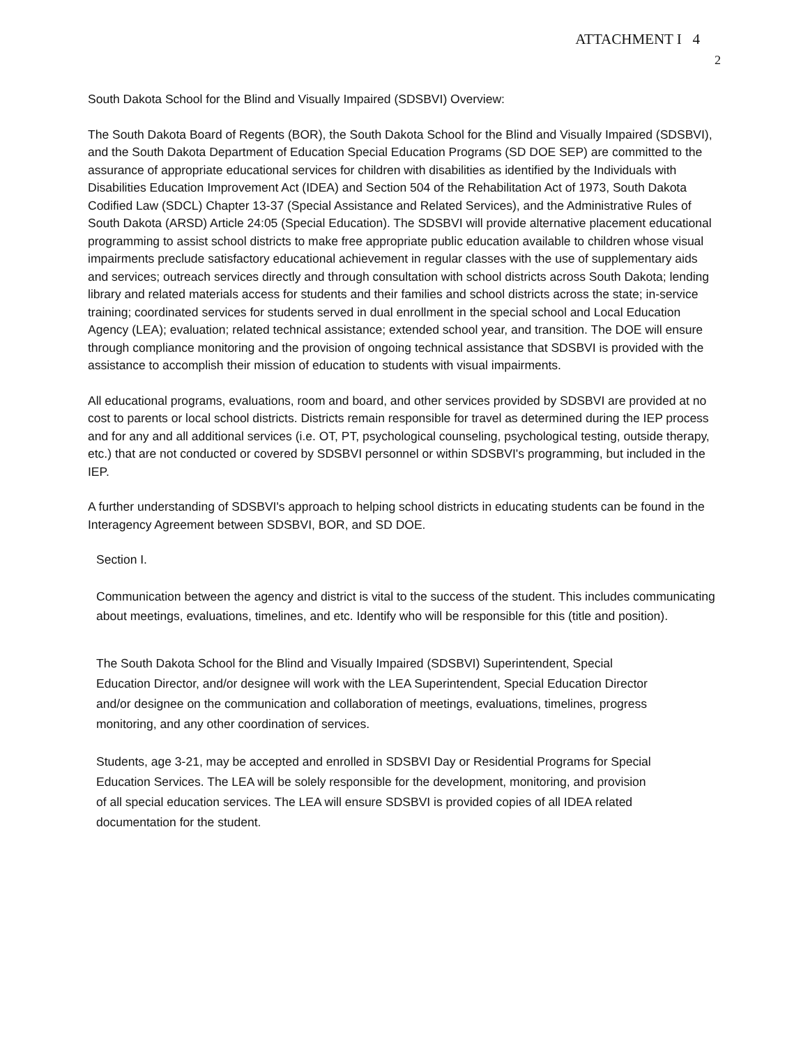ATTACHMENT I 4
2
South Dakota School for the Blind and Visually Impaired (SDSBVI) Overview:
The South Dakota Board of Regents (BOR), the South Dakota School for the Blind and Visually Impaired (SDSBVI), and the South Dakota Department of Education Special Education Programs (SD DOE SEP) are committed to the assurance of appropriate educational services for children with disabilities as identified by the Individuals with Disabilities Education Improvement Act (IDEA) and Section 504 of the Rehabilitation Act of 1973, South Dakota Codified Law (SDCL) Chapter 13-37 (Special Assistance and Related Services), and the Administrative Rules of South Dakota (ARSD) Article 24:05 (Special Education). The SDSBVI will provide alternative placement educational programming to assist school districts to make free appropriate public education available to children whose visual impairments preclude satisfactory educational achievement in regular classes with the use of supplementary aids and services; outreach services directly and through consultation with school districts across South Dakota; lending library and related materials access for students and their families and school districts across the state; in-service training; coordinated services for students served in dual enrollment in the special school and Local Education Agency (LEA); evaluation; related technical assistance; extended school year, and transition. The DOE will ensure through compliance monitoring and the provision of ongoing technical assistance that SDSBVI is provided with the assistance to accomplish their mission of education to students with visual impairments.
All educational programs, evaluations, room and board, and other services provided by SDSBVI are provided at no cost to parents or local school districts. Districts remain responsible for travel as determined during the IEP process and for any and all additional services (i.e. OT, PT, psychological counseling, psychological testing, outside therapy, etc.) that are not conducted or covered by SDSBVI personnel or within SDSBVI's programming, but included in the IEP.
A further understanding of SDSBVI's approach to helping school districts in educating students can be found in the Interagency Agreement between SDSBVI, BOR, and SD DOE.
Section I.
Communication between the agency and district is vital to the success of the student. This includes communicating about meetings, evaluations, timelines, and etc. Identify who will be responsible for this (title and position).
The South Dakota School for the Blind and Visually Impaired (SDSBVI) Superintendent, Special Education Director, and/or designee will work with the LEA Superintendent, Special Education Director and/or designee on the communication and collaboration of meetings, evaluations, timelines, progress monitoring, and any other coordination of services.
Students, age 3-21, may be accepted and enrolled in SDSBVI Day or Residential Programs for Special Education Services. The LEA will be solely responsible for the development, monitoring, and provision of all special education services. The LEA will ensure SDSBVI is provided copies of all IDEA related documentation for the student.